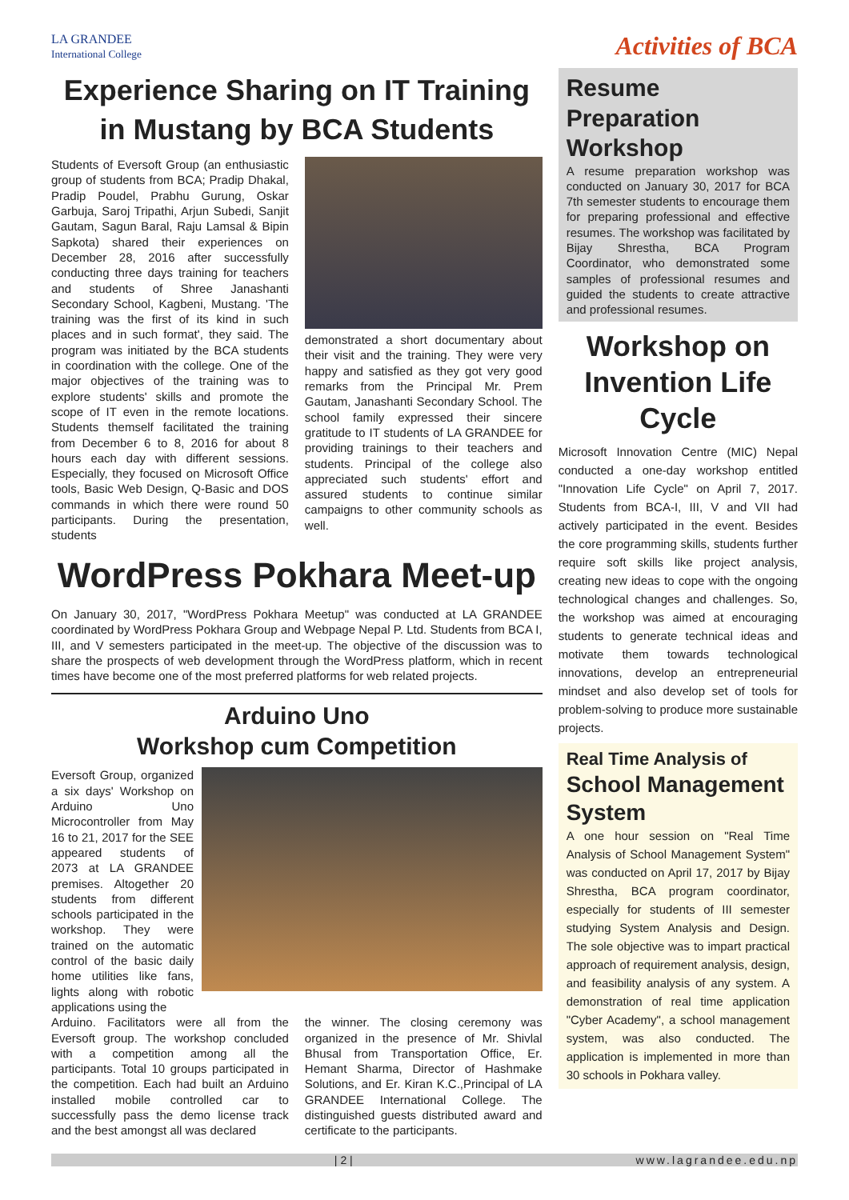LA GRANDEE
International College
Activities of BCA
Experience Sharing on IT Training in Mustang by BCA Students
Students of Eversoft Group (an enthusiastic group of students from BCA; Pradip Dhakal, Pradip Poudel, Prabhu Gurung, Oskar Garbuja, Saroj Tripathi, Arjun Subedi, Sanjit Gautam, Sagun Baral, Raju Lamsal & Bipin Sapkota) shared their experiences on December 28, 2016 after successfully conducting three days training for teachers and students of Shree Janashanti Secondary School, Kagbeni, Mustang. 'The training was the first of its kind in such places and in such format', they said. The program was initiated by the BCA students in coordination with the college. One of the major objectives of the training was to explore students' skills and promote the scope of IT even in the remote locations. Students themself facilitated the training from December 6 to 8, 2016 for about 8 hours each day with different sessions. Especially, they focused on Microsoft Office tools, Basic Web Design, Q-Basic and DOS commands in which there were round 50 participants. During the presentation, students
demonstrated a short documentary about their visit and the training. They were very happy and satisfied as they got very good remarks from the Principal Mr. Prem Gautam, Janashanti Secondary School. The school family expressed their sincere gratitude to IT students of LA GRANDEE for providing trainings to their teachers and students. Principal of the college also appreciated such students' effort and assured students to continue similar campaigns to other community schools as well.
WordPress Pokhara Meet-up
On January 30, 2017, "WordPress Pokhara Meetup" was conducted at LA GRANDEE coordinated by WordPress Pokhara Group and Webpage Nepal P. Ltd. Students from BCA I, III, and V semesters participated in the meet-up. The objective of the discussion was to share the prospects of web development through the WordPress platform, which in recent times have become one of the most preferred platforms for web related projects.
Arduino Uno
Workshop cum Competition
Eversoft Group, organized a six days' Workshop on Arduino Uno Microcontroller from May 16 to 21, 2017 for the SEE appeared students of 2073 at LA GRANDEE premises. Altogether 20 students from different schools participated in the workshop. They were trained on the automatic control of the basic daily home utilities like fans, lights along with robotic applications using the
Arduino. Facilitators were all from the Eversoft group. The workshop concluded with a competition among all the participants. Total 10 groups participated in the competition. Each had built an Arduino installed mobile controlled car to successfully pass the demo license track and the best amongst all was declared
the winner. The closing ceremony was organized in the presence of Mr. Shivlal Bhusal from Transportation Office, Er. Hemant Sharma, Director of Hashmake Solutions, and Er. Kiran K.C.,Principal of LA GRANDEE International College. The distinguished guests distributed award and certificate to the participants.
Resume Preparation Workshop
A resume preparation workshop was conducted on January 30, 2017 for BCA 7th semester students to encourage them for preparing professional and effective resumes. The workshop was facilitated by Bijay Shrestha, BCA Program Coordinator, who demonstrated some samples of professional resumes and guided the students to create attractive and professional resumes.
Workshop on Invention Life Cycle
Microsoft Innovation Centre (MIC) Nepal conducted a one-day workshop entitled "Innovation Life Cycle" on April 7, 2017. Students from BCA-I, III, V and VII had actively participated in the event. Besides the core programming skills, students further require soft skills like project analysis, creating new ideas to cope with the ongoing technological changes and challenges. So, the workshop was aimed at encouraging students to generate technical ideas and motivate them towards technological innovations, develop an entrepreneurial mindset and also develop set of tools for problem-solving to produce more sustainable projects.
Real Time Analysis of
School Management System
A one hour session on "Real Time Analysis of School Management System" was conducted on April 17, 2017 by Bijay Shrestha, BCA program coordinator, especially for students of III semester studying System Analysis and Design. The sole objective was to impart practical approach of requirement analysis, design, and feasibility analysis of any system. A demonstration of real time application "Cyber Academy", a school management system, was also conducted. The application is implemented in more than 30 schools in Pokhara valley.
| 2 | www.lagrandee.edu.np